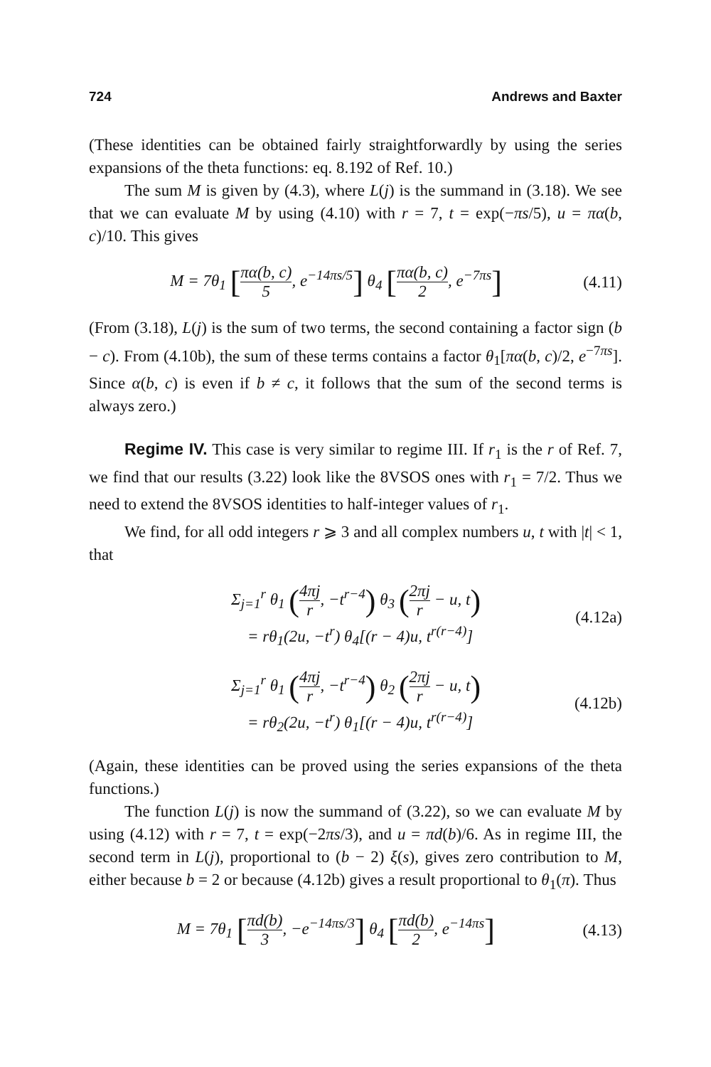724 Andrews and Baxter
(These identities can be obtained fairly straightforwardly by using the series expansions of the theta functions: eq. 8.192 of Ref. 10.)
The sum M is given by (4.3), where L(j) is the summand in (3.18). We see that we can evaluate M by using (4.10) with r = 7, t = exp(−πs/5), u = πα(b, c)/10. This gives
M = 7θ<sub>1</sub> [πα(b, c) 5, e<sup>−14πs/5</sup>] θ<sub>4</sub> [πα(b, c) 2, e<sup>−7πs</sup>]
(4.11)
(From (3.18), L(j) is the sum of two terms, the second containing a factor sign (b − c). From (4.10b), the sum of these terms contains a factor θ<sub>1</sub>[πα(b, c)/2, e<sup>−7πs</sup>]. Since α(b, c) is even if b ≠ c, it follows that the sum of the second terms is always zero.)
Regime IV. This case is very similar to regime III. If r<sub>1</sub> is the r of Ref. 7, we find that our results (3.22) look like the 8VSOS ones with r<sub>1</sub> = 7/2. Thus we need to extend the 8VSOS identities to half-integer values of r<sub>1</sub>.
We find, for all odd integers r ⩾ 3 and all complex numbers u, t with |t| < 1, that
Σ<sub>j=1</sub><sup>r</sup> θ<sub>1</sub> (4πj r, −t<sup>r−4</sup>) θ<sub>3</sub> (2πj r − u, t)
= rθ<sub>1</sub>(2u, −t<sup>r</sup>) θ<sub>4</sub>[(r − 4)u, t<sup>r(r−4)</sup>]
(4.12a)
Σ<sub>j=1</sub><sup>r</sup> θ<sub>1</sub> (4πj r, −t<sup>r−4</sup>) θ<sub>2</sub> (2πj r − u, t)
= rθ<sub>2</sub>(2u, −t<sup>r</sup>) θ<sub>1</sub>[(r − 4)u, t<sup>r(r−4)</sup>]
(4.12b)
(Again, these identities can be proved using the series expansions of the theta functions.)
The function L(j) is now the summand of (3.22), so we can evaluate M by using (4.12) with r = 7, t = exp(−2πs/3), and u = πd(b)/6. As in regime III, the second term in L(j), proportional to (b − 2) ξ(s), gives zero contribution to M, either because b = 2 or because (4.12b) gives a result proportional to θ<sub>1</sub>(π). Thus
M = 7θ<sub>1</sub> [πd(b) 3, −e<sup>−14πs/3</sup>] θ<sub>4</sub> [πd(b) 2, e<sup>−14πs</sup>]
(4.13)